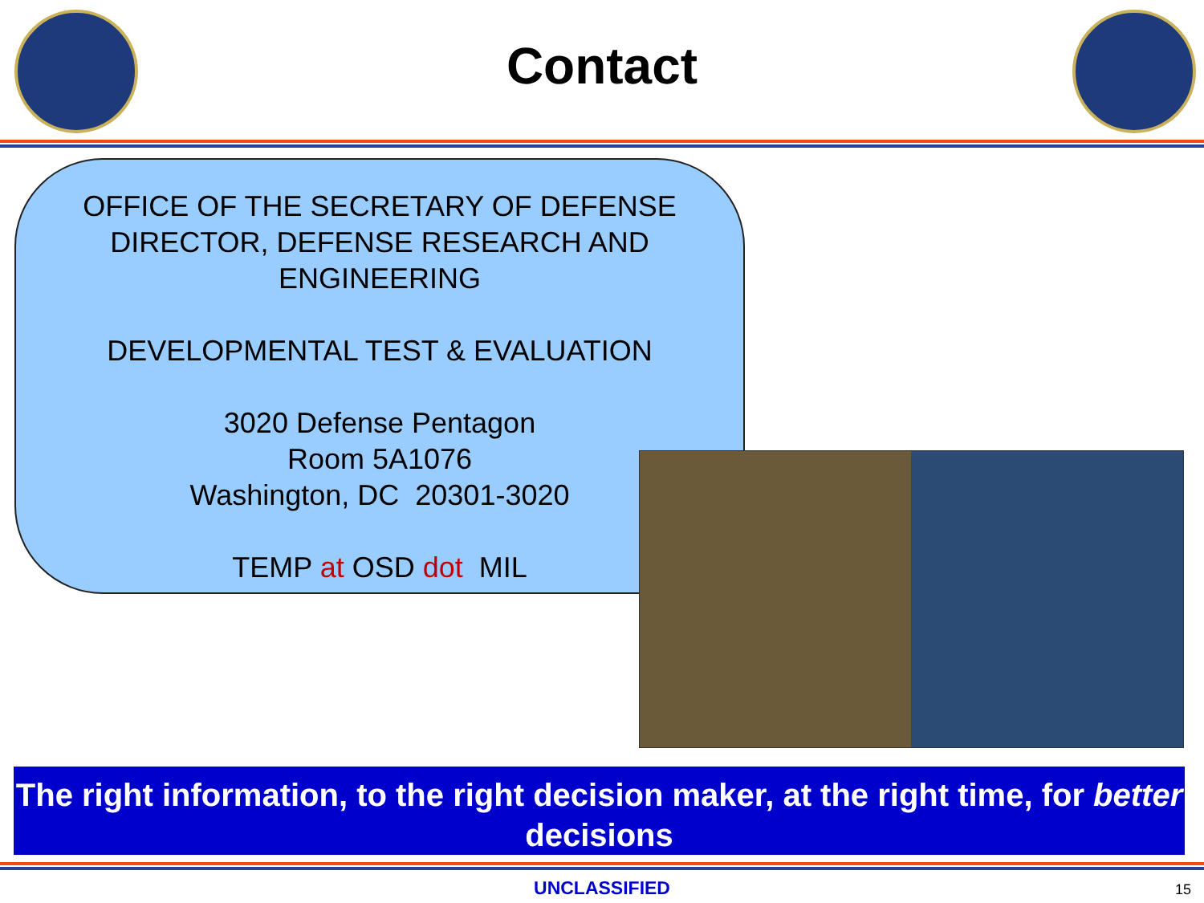Contact
OFFICE OF THE SECRETARY OF DEFENSE
DIRECTOR, DEFENSE RESEARCH AND
ENGINEERING
DEVELOPMENTAL TEST & EVALUATION
3020 Defense Pentagon
Room 5A1076
Washington, DC 20301-3020
TEMP at OSD dot MIL
The right information, to the right decision maker, at the right time, for better decisions
UNCLASSIFIED 15